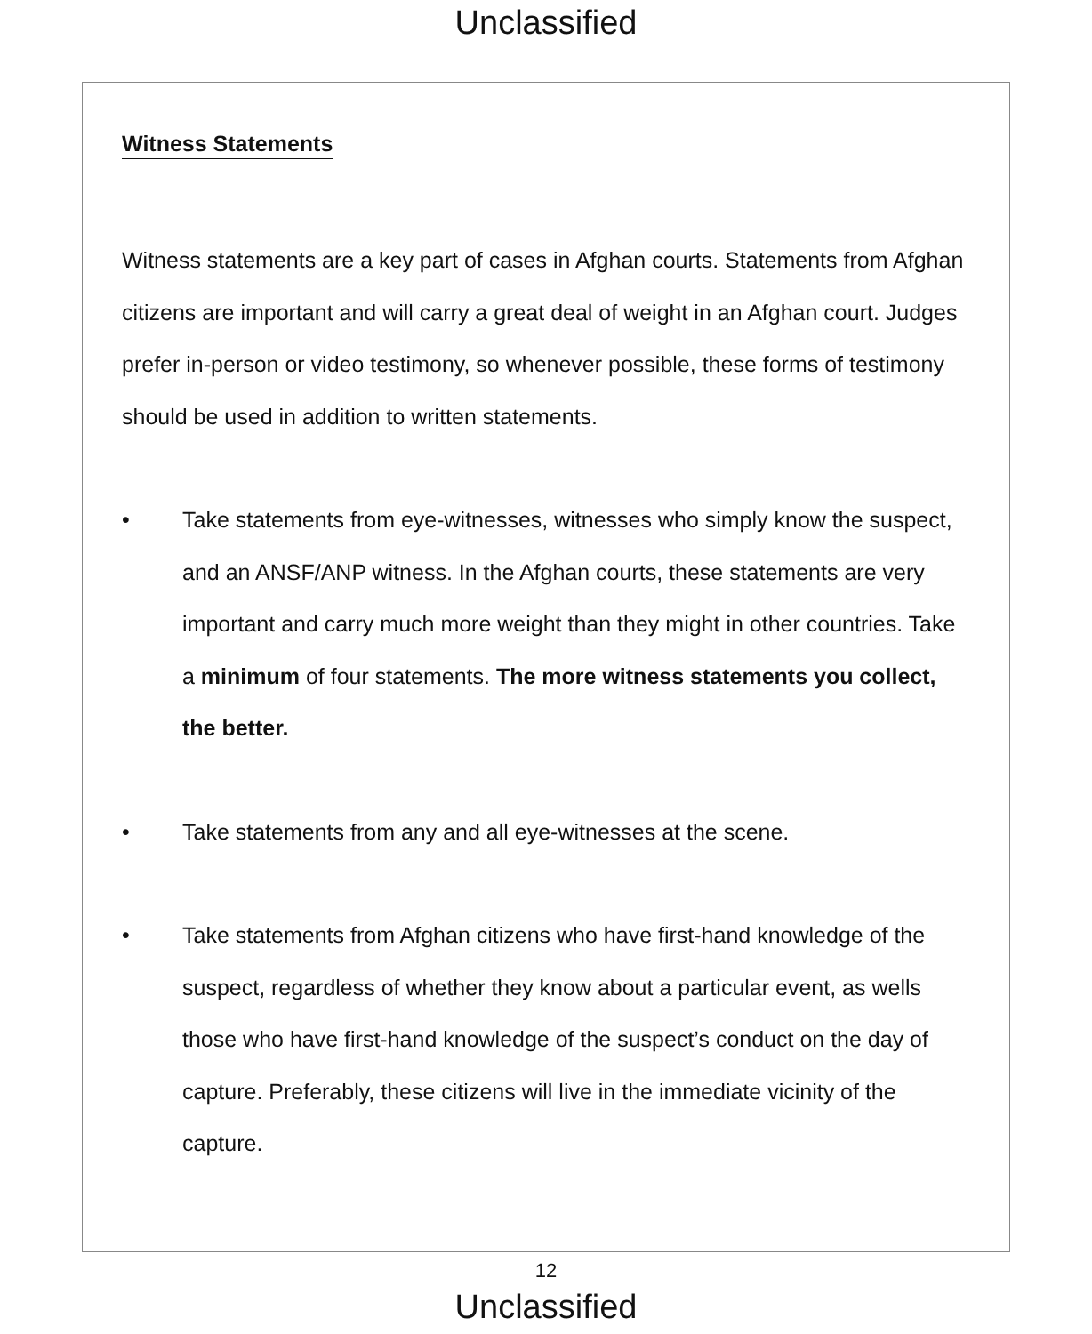Unclassified
Witness Statements
Witness statements are a key part of cases in Afghan courts. Statements from Afghan citizens are important and will carry a great deal of weight in an Afghan court. Judges prefer in-person or video testimony, so whenever possible, these forms of testimony should be used in addition to written statements.
• Take statements from eye-witnesses, witnesses who simply know the suspect, and an ANSF/ANP witness. In the Afghan courts, these statements are very important and carry much more weight than they might in other countries. Take a minimum of four statements. The more witness statements you collect, the better.
• Take statements from any and all eye-witnesses at the scene.
• Take statements from Afghan citizens who have first-hand knowledge of the suspect, regardless of whether they know about a particular event, as wells those who have first-hand knowledge of the suspect’s conduct on the day of capture. Preferably, these citizens will live in the immediate vicinity of the capture.
12
Unclassified